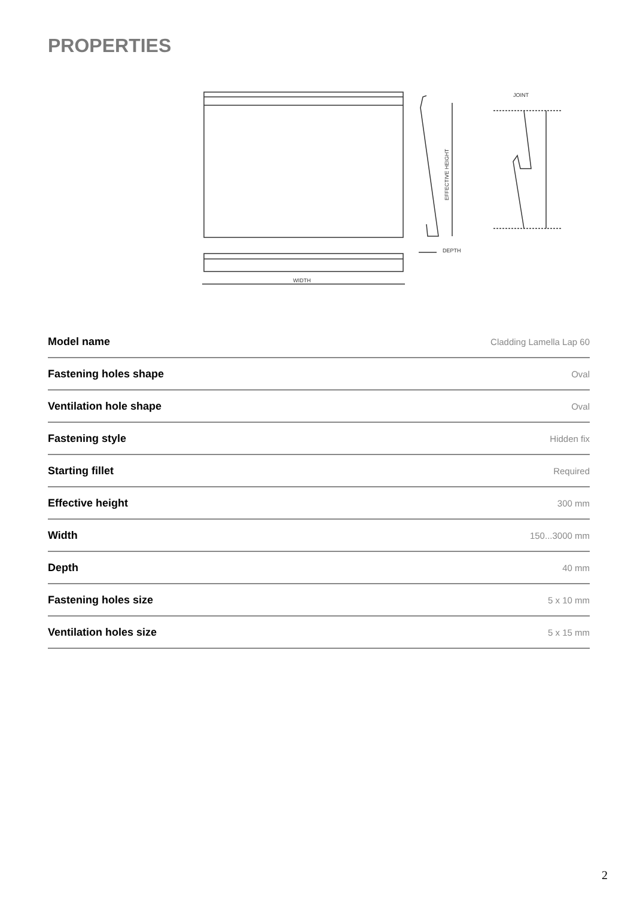PROPERTIES
WIDTH
EFFECTIVE HEIGHT
DEPTH
JOINT
| Model name | Cladding Lamella Lap 60 |
| Fastening holes shape | Oval |
| Ventilation hole shape | Oval |
| Fastening style | Hidden fix |
| Starting fillet | Required |
| Effective height | 300 mm |
| Width | 150...3000 mm |
| Depth | 40 mm |
| Fastening holes size | 5 x 10 mm |
| Ventilation holes size | 5 x 15 mm |
2